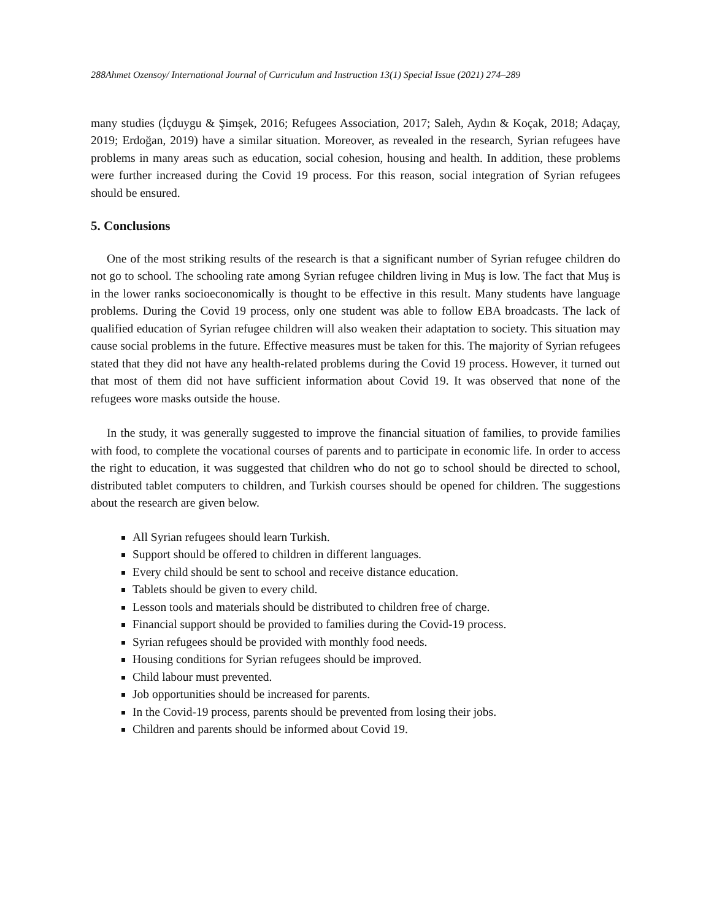288Ahmet Ozensoy/ International Journal of Curriculum and Instruction 13(1) Special Issue (2021) 274–289
many studies (İçduygu & Şimşek, 2016; Refugees Association, 2017; Saleh, Aydın & Koçak, 2018; Adaçay, 2019; Erdoğan, 2019) have a similar situation. Moreover, as revealed in the research, Syrian refugees have problems in many areas such as education, social cohesion, housing and health. In addition, these problems were further increased during the Covid 19 process. For this reason, social integration of Syrian refugees should be ensured.
5. Conclusions
One of the most striking results of the research is that a significant number of Syrian refugee children do not go to school. The schooling rate among Syrian refugee children living in Muş is low. The fact that Muş is in the lower ranks socioeconomically is thought to be effective in this result. Many students have language problems. During the Covid 19 process, only one student was able to follow EBA broadcasts. The lack of qualified education of Syrian refugee children will also weaken their adaptation to society. This situation may cause social problems in the future. Effective measures must be taken for this. The majority of Syrian refugees stated that they did not have any health-related problems during the Covid 19 process. However, it turned out that most of them did not have sufficient information about Covid 19. It was observed that none of the refugees wore masks outside the house.
In the study, it was generally suggested to improve the financial situation of families, to provide families with food, to complete the vocational courses of parents and to participate in economic life. In order to access the right to education, it was suggested that children who do not go to school should be directed to school, distributed tablet computers to children, and Turkish courses should be opened for children. The suggestions about the research are given below.
All Syrian refugees should learn Turkish.
Support should be offered to children in different languages.
Every child should be sent to school and receive distance education.
Tablets should be given to every child.
Lesson tools and materials should be distributed to children free of charge.
Financial support should be provided to families during the Covid-19 process.
Syrian refugees should be provided with monthly food needs.
Housing conditions for Syrian refugees should be improved.
Child labour must prevented.
Job opportunities should be increased for parents.
In the Covid-19 process, parents should be prevented from losing their jobs.
Children and parents should be informed about Covid 19.